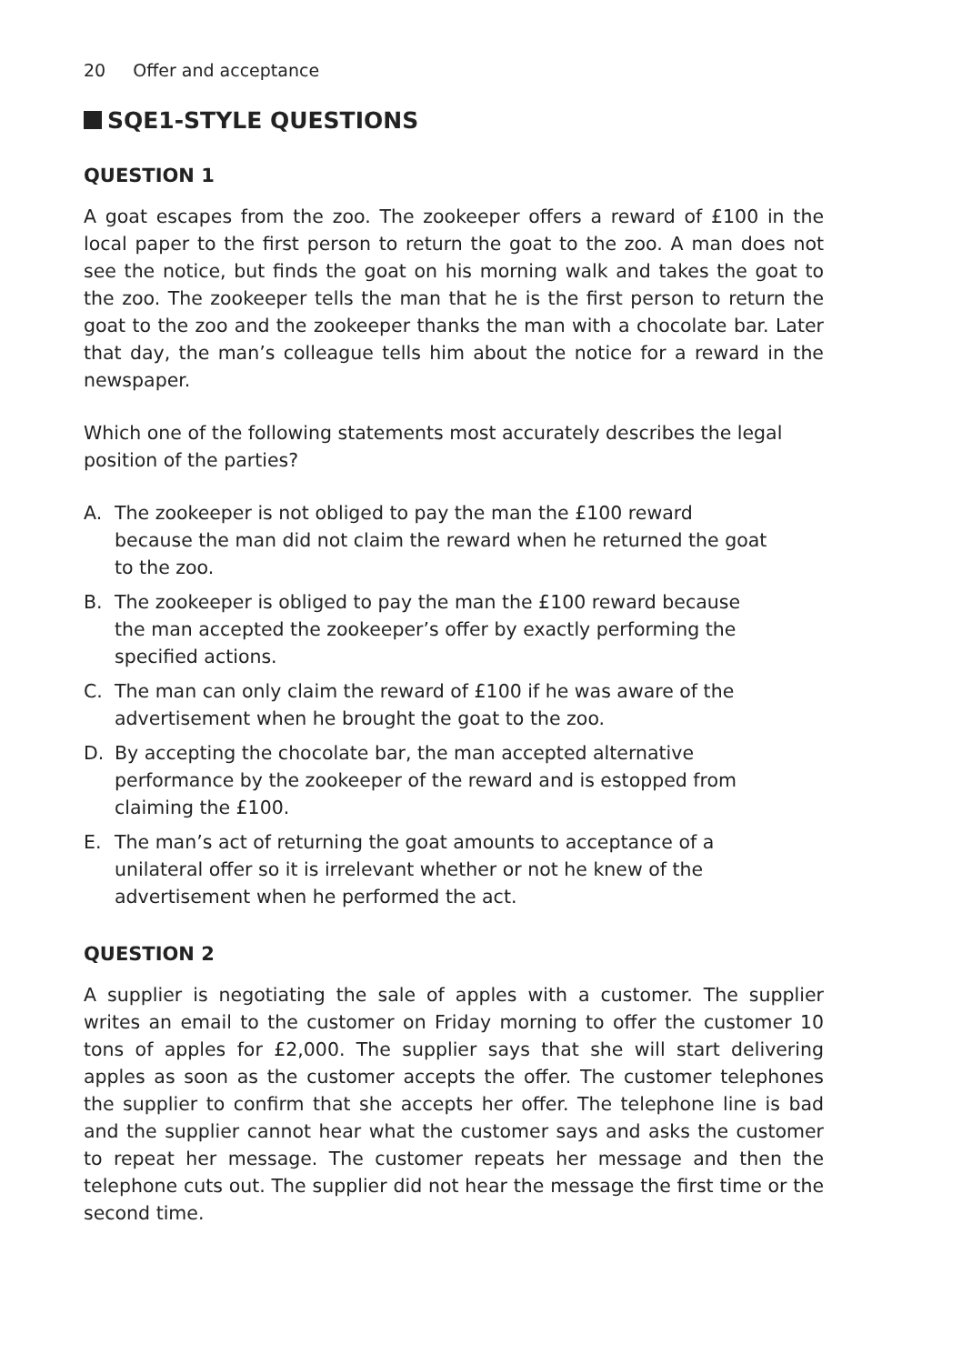20 Offer and acceptance
SQE1-STYLE QUESTIONS
QUESTION 1
A goat escapes from the zoo. The zookeeper offers a reward of £100 in the local paper to the first person to return the goat to the zoo. A man does not see the notice, but finds the goat on his morning walk and takes the goat to the zoo. The zookeeper tells the man that he is the first person to return the goat to the zoo and the zookeeper thanks the man with a chocolate bar. Later that day, the man’s colleague tells him about the notice for a reward in the newspaper.
Which one of the following statements most accurately describes the legal position of the parties?
A. The zookeeper is not obliged to pay the man the £100 reward because the man did not claim the reward when he returned the goat to the zoo.
B. The zookeeper is obliged to pay the man the £100 reward because the man accepted the zookeeper’s offer by exactly performing the specified actions.
C. The man can only claim the reward of £100 if he was aware of the advertisement when he brought the goat to the zoo.
D. By accepting the chocolate bar, the man accepted alternative performance by the zookeeper of the reward and is estopped from claiming the £100.
E. The man’s act of returning the goat amounts to acceptance of a unilateral offer so it is irrelevant whether or not he knew of the advertisement when he performed the act.
QUESTION 2
A supplier is negotiating the sale of apples with a customer. The supplier writes an email to the customer on Friday morning to offer the customer 10 tons of apples for £2,000. The supplier says that she will start delivering apples as soon as the customer accepts the offer. The customer telephones the supplier to confirm that she accepts her offer. The telephone line is bad and the supplier cannot hear what the customer says and asks the customer to repeat her message. The customer repeats her message and then the telephone cuts out. The supplier did not hear the message the first time or the second time.